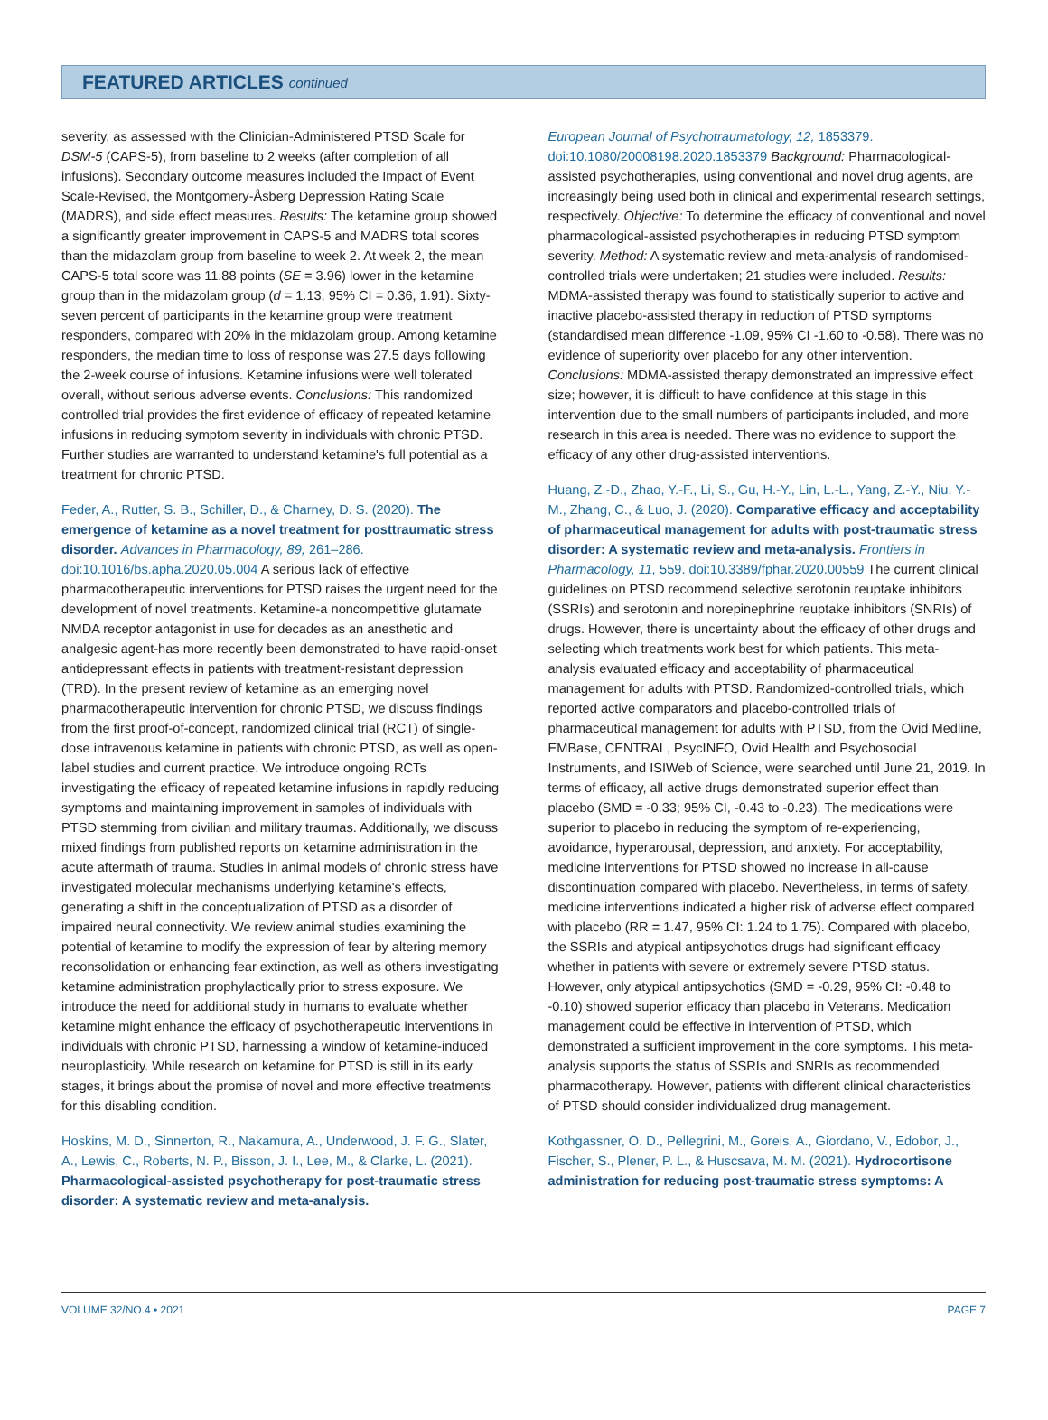FEATURED ARTICLES continued
severity, as assessed with the Clinician-Administered PTSD Scale for DSM-5 (CAPS-5), from baseline to 2 weeks (after completion of all infusions). Secondary outcome measures included the Impact of Event Scale-Revised, the Montgomery-Åsberg Depression Rating Scale (MADRS), and side effect measures. Results: The ketamine group showed a significantly greater improvement in CAPS-5 and MADRS total scores than the midazolam group from baseline to week 2. At week 2, the mean CAPS-5 total score was 11.88 points (SE = 3.96) lower in the ketamine group than in the midazolam group (d = 1.13, 95% CI = 0.36, 1.91). Sixty-seven percent of participants in the ketamine group were treatment responders, compared with 20% in the midazolam group. Among ketamine responders, the median time to loss of response was 27.5 days following the 2-week course of infusions. Ketamine infusions were well tolerated overall, without serious adverse events. Conclusions: This randomized controlled trial provides the first evidence of efficacy of repeated ketamine infusions in reducing symptom severity in individuals with chronic PTSD. Further studies are warranted to understand ketamine's full potential as a treatment for chronic PTSD.
Feder, A., Rutter, S. B., Schiller, D., & Charney, D. S. (2020). The emergence of ketamine as a novel treatment for posttraumatic stress disorder. Advances in Pharmacology, 89, 261–286. doi:10.1016/bs.apha.2020.05.004 A serious lack of effective pharmacotherapeutic interventions for PTSD raises the urgent need for the development of novel treatments. Ketamine-a noncompetitive glutamate NMDA receptor antagonist in use for decades as an anesthetic and analgesic agent-has more recently been demonstrated to have rapid-onset antidepressant effects in patients with treatment-resistant depression (TRD). In the present review of ketamine as an emerging novel pharmacotherapeutic intervention for chronic PTSD, we discuss findings from the first proof-of-concept, randomized clinical trial (RCT) of single-dose intravenous ketamine in patients with chronic PTSD, as well as open-label studies and current practice. We introduce ongoing RCTs investigating the efficacy of repeated ketamine infusions in rapidly reducing symptoms and maintaining improvement in samples of individuals with PTSD stemming from civilian and military traumas. Additionally, we discuss mixed findings from published reports on ketamine administration in the acute aftermath of trauma. Studies in animal models of chronic stress have investigated molecular mechanisms underlying ketamine's effects, generating a shift in the conceptualization of PTSD as a disorder of impaired neural connectivity. We review animal studies examining the potential of ketamine to modify the expression of fear by altering memory reconsolidation or enhancing fear extinction, as well as others investigating ketamine administration prophylactically prior to stress exposure. We introduce the need for additional study in humans to evaluate whether ketamine might enhance the efficacy of psychotherapeutic interventions in individuals with chronic PTSD, harnessing a window of ketamine-induced neuroplasticity. While research on ketamine for PTSD is still in its early stages, it brings about the promise of novel and more effective treatments for this disabling condition.
Hoskins, M. D., Sinnerton, R., Nakamura, A., Underwood, J. F. G., Slater, A., Lewis, C., Roberts, N. P., Bisson, J. I., Lee, M., & Clarke, L. (2021). Pharmacological-assisted psychotherapy for post-traumatic stress disorder: A systematic review and meta-analysis.
European Journal of Psychotraumatology, 12, 1853379. doi:10.1080/20008198.2020.1853379 Background: Pharmacological-assisted psychotherapies, using conventional and novel drug agents, are increasingly being used both in clinical and experimental research settings, respectively. Objective: To determine the efficacy of conventional and novel pharmacological-assisted psychotherapies in reducing PTSD symptom severity. Method: A systematic review and meta-analysis of randomised-controlled trials were undertaken; 21 studies were included. Results: MDMA-assisted therapy was found to statistically superior to active and inactive placebo-assisted therapy in reduction of PTSD symptoms (standardised mean difference -1.09, 95% CI -1.60 to -0.58). There was no evidence of superiority over placebo for any other intervention. Conclusions: MDMA-assisted therapy demonstrated an impressive effect size; however, it is difficult to have confidence at this stage in this intervention due to the small numbers of participants included, and more research in this area is needed. There was no evidence to support the efficacy of any other drug-assisted interventions.
Huang, Z.-D., Zhao, Y.-F., Li, S., Gu, H.-Y., Lin, L.-L., Yang, Z.-Y., Niu, Y.-M., Zhang, C., & Luo, J. (2020). Comparative efficacy and acceptability of pharmaceutical management for adults with post-traumatic stress disorder: A systematic review and meta-analysis. Frontiers in Pharmacology, 11, 559. doi:10.3389/fphar.2020.00559 The current clinical guidelines on PTSD recommend selective serotonin reuptake inhibitors (SSRIs) and serotonin and norepinephrine reuptake inhibitors (SNRIs) of drugs. However, there is uncertainty about the efficacy of other drugs and selecting which treatments work best for which patients. This meta-analysis evaluated efficacy and acceptability of pharmaceutical management for adults with PTSD. Randomized-controlled trials, which reported active comparators and placebo-controlled trials of pharmaceutical management for adults with PTSD, from the Ovid Medline, EMBase, CENTRAL, PsycINFO, Ovid Health and Psychosocial Instruments, and ISIWeb of Science, were searched until June 21, 2019. In terms of efficacy, all active drugs demonstrated superior effect than placebo (SMD = -0.33; 95% CI, -0.43 to -0.23). The medications were superior to placebo in reducing the symptom of re-experiencing, avoidance, hyperarousal, depression, and anxiety. For acceptability, medicine interventions for PTSD showed no increase in all-cause discontinuation compared with placebo. Nevertheless, in terms of safety, medicine interventions indicated a higher risk of adverse effect compared with placebo (RR = 1.47, 95% CI: 1.24 to 1.75). Compared with placebo, the SSRIs and atypical antipsychotics drugs had significant efficacy whether in patients with severe or extremely severe PTSD status. However, only atypical antipsychotics (SMD = -0.29, 95% CI: -0.48 to -0.10) showed superior efficacy than placebo in Veterans. Medication management could be effective in intervention of PTSD, which demonstrated a sufficient improvement in the core symptoms. This meta-analysis supports the status of SSRIs and SNRIs as recommended pharmacotherapy. However, patients with different clinical characteristics of PTSD should consider individualized drug management.
Kothgassner, O. D., Pellegrini, M., Goreis, A., Giordano, V., Edobor, J., Fischer, S., Plener, P. L., & Huscsava, M. M. (2021). Hydrocortisone administration for reducing post-traumatic stress symptoms: A
VOLUME 32/NO.4 • 2021 PAGE 7